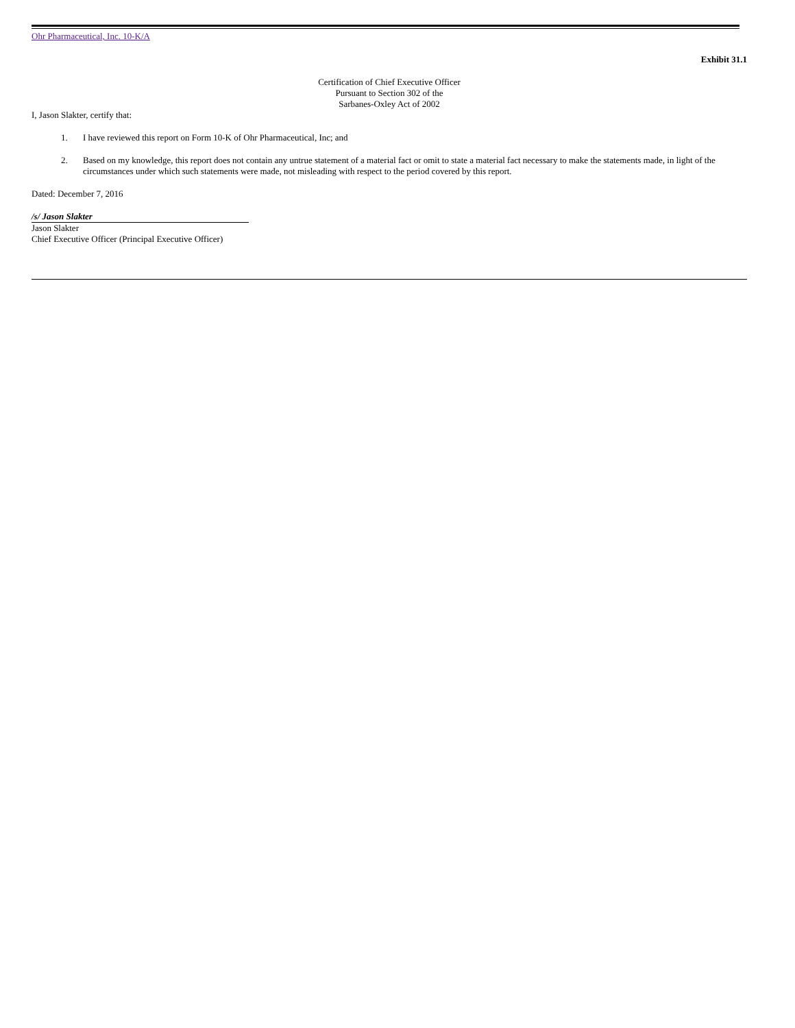Ohr Pharmaceutical, Inc. 10-K/A
Exhibit 31.1
Certification of Chief Executive Officer
Pursuant to Section 302 of the
Sarbanes-Oxley Act of 2002
I, Jason Slakter, certify that:
1. I have reviewed this report on Form 10-K of Ohr Pharmaceutical, Inc; and
2. Based on my knowledge, this report does not contain any untrue statement of a material fact or omit to state a material fact necessary to make the statements made, in light of the circumstances under which such statements were made, not misleading with respect to the period covered by this report.
Dated: December 7, 2016
/s/ Jason Slakter
Jason Slakter
Chief Executive Officer (Principal Executive Officer)